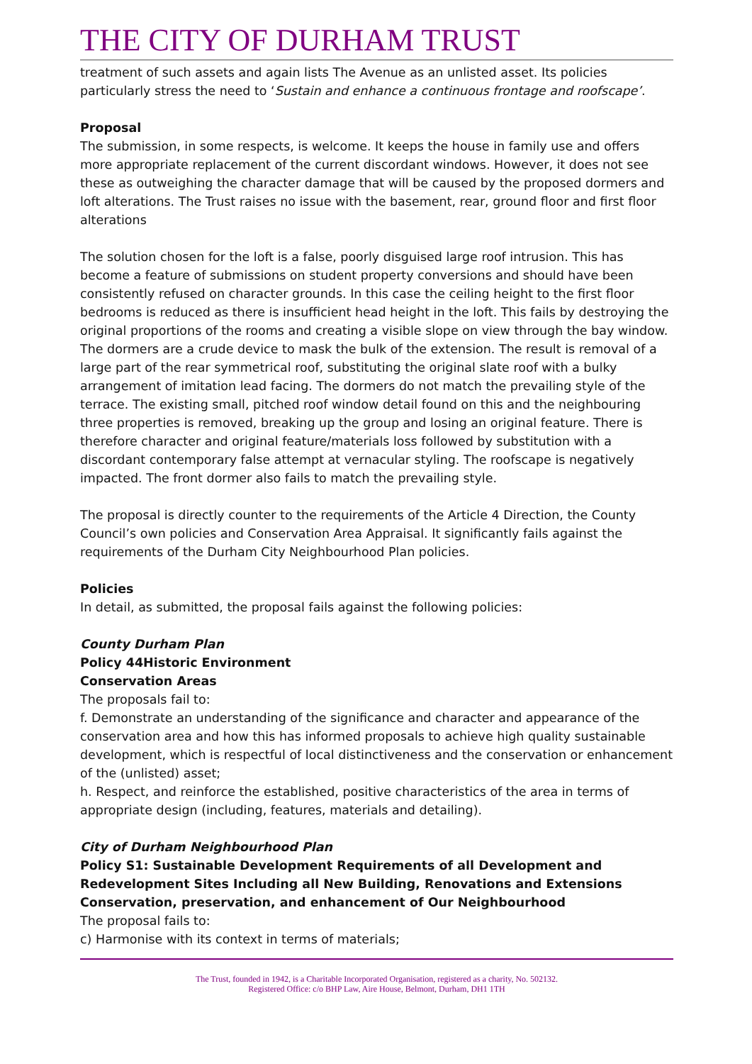THE CITY OF DURHAM TRUST
treatment of such assets and again lists The Avenue as an unlisted asset. Its policies particularly stress the need to ‘Sustain and enhance a continuous frontage and roofscape’.
Proposal
The submission, in some respects, is welcome. It keeps the house in family use and offers more appropriate replacement of the current discordant windows. However, it does not see these as outweighing the character damage that will be caused by the proposed dormers and loft alterations. The Trust raises no issue with the basement, rear, ground floor and first floor alterations
The solution chosen for the loft is a false, poorly disguised large roof intrusion. This has become a feature of submissions on student property conversions and should have been consistently refused on character grounds. In this case the ceiling height to the first floor bedrooms is reduced as there is insufficient head height in the loft. This fails by destroying the original proportions of the rooms and creating a visible slope on view through the bay window. The dormers are a crude device to mask the bulk of the extension. The result is removal of a large part of the rear symmetrical roof, substituting the original slate roof with a bulky arrangement of imitation lead facing. The dormers do not match the prevailing style of the terrace. The existing small, pitched roof window detail found on this and the neighbouring three properties is removed, breaking up the group and losing an original feature. There is therefore character and original feature/materials loss followed by substitution with a discordant contemporary false attempt at vernacular styling. The roofscape is negatively impacted. The front dormer also fails to match the prevailing style.
The proposal is directly counter to the requirements of the Article 4 Direction, the County Council’s own policies and Conservation Area Appraisal. It significantly fails against the requirements of the Durham City Neighbourhood Plan policies.
Policies
In detail, as submitted, the proposal fails against the following policies:
County Durham Plan
Policy 44Historic Environment
Conservation Areas
The proposals fail to:
f. Demonstrate an understanding of the significance and character and appearance of the conservation area and how this has informed proposals to achieve high quality sustainable development, which is respectful of local distinctiveness and the conservation or enhancement of the (unlisted) asset;
h. Respect, and reinforce the established, positive characteristics of the area in terms of appropriate design (including, features, materials and detailing).
City of Durham Neighbourhood Plan
Policy S1: Sustainable Development Requirements of all Development and Redevelopment Sites Including all New Building, Renovations and Extensions
Conservation, preservation, and enhancement of Our Neighbourhood
The proposal fails to:
c) Harmonise with its context in terms of materials;
The Trust, founded in 1942, is a Charitable Incorporated Organisation, registered as a charity, No. 502132.
Registered Office: c/o BHP Law, Aire House, Belmont, Durham, DH1 1TH